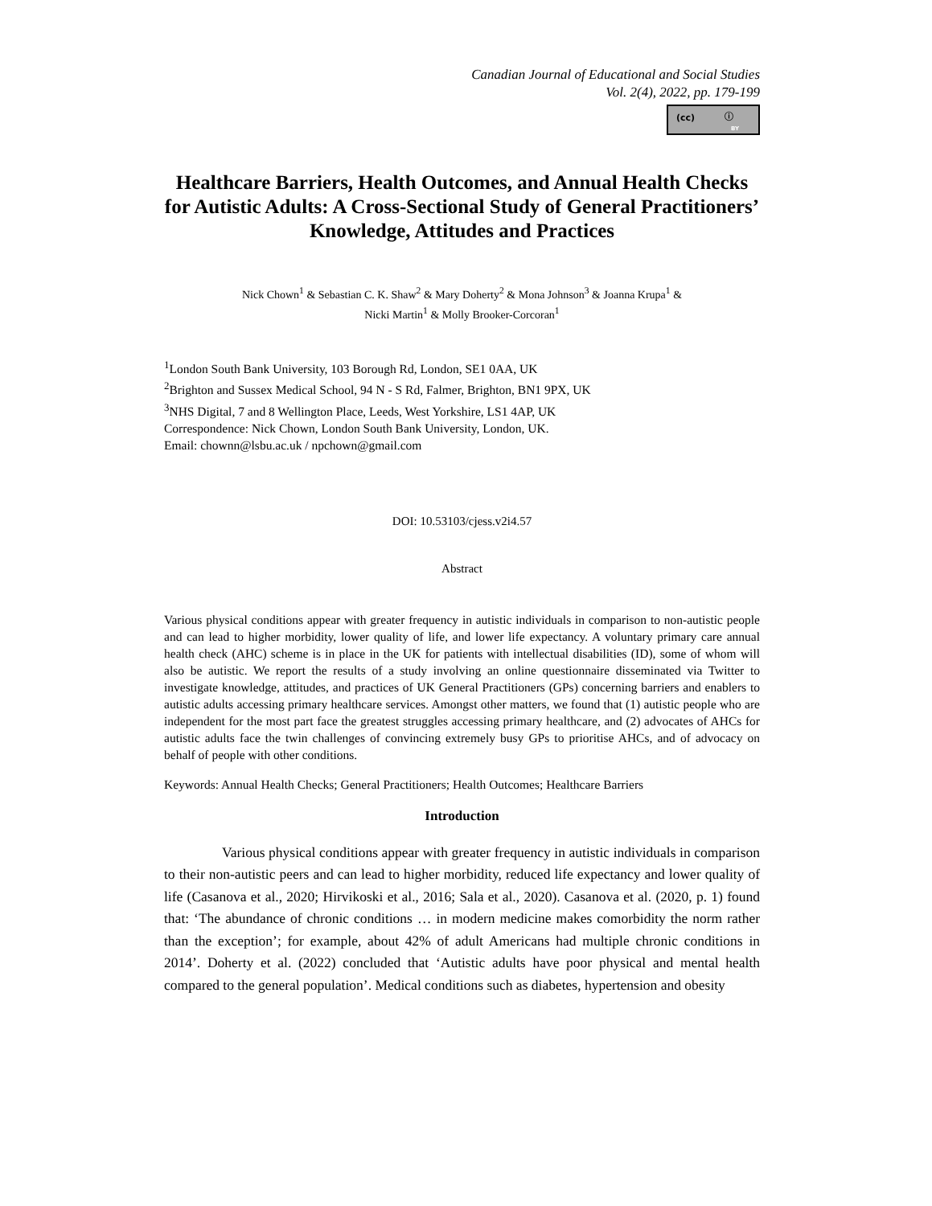Canadian Journal of Educational and Social Studies
Vol. 2(4), 2022, pp. 179-199
(cc) ⓘ
BY
Healthcare Barriers, Health Outcomes, and Annual Health Checks for Autistic Adults: A Cross-Sectional Study of General Practitioners’ Knowledge, Attitudes and Practices
Nick Chown<sup>1</sup> & Sebastian C. K. Shaw<sup>2</sup> & Mary Doherty<sup>2</sup> & Mona Johnson<sup>3</sup> & Joanna Krupa<sup>1</sup> &
Nicki Martin<sup>1</sup> & Molly Brooker-Corcoran<sup>1</sup>
<sup>1</sup> London South Bank University, 103 Borough Rd, London, SE1 0AA, UK
<sup>2</sup> Brighton and Sussex Medical School, 94 N - S Rd, Falmer, Brighton, BN1 9PX, UK
<sup>3</sup> NHS Digital, 7 and 8 Wellington Place, Leeds, West Yorkshire, LS1 4AP, UK
Correspondence: Nick Chown, London South Bank University, London, UK.
Email: chownn@lsbu.ac.uk / npchown@gmail.com
DOI: 10.53103/cjess.v2i4.57
Abstract
Various physical conditions appear with greater frequency in autistic individuals in comparison to non-autistic people and can lead to higher morbidity, lower quality of life, and lower life expectancy. A voluntary primary care annual health check (AHC) scheme is in place in the UK for patients with intellectual disabilities (ID), some of whom will also be autistic. We report the results of a study involving an online questionnaire disseminated via Twitter to investigate knowledge, attitudes, and practices of UK General Practitioners (GPs) concerning barriers and enablers to autistic adults accessing primary healthcare services. Amongst other matters, we found that (1) autistic people who are independent for the most part face the greatest struggles accessing primary healthcare, and (2) advocates of AHCs for autistic adults face the twin challenges of convincing extremely busy GPs to prioritise AHCs, and of advocacy on behalf of people with other conditions.
Keywords: Annual Health Checks; General Practitioners; Health Outcomes; Healthcare Barriers
Introduction
Various physical conditions appear with greater frequency in autistic individuals in comparison to their non-autistic peers and can lead to higher morbidity, reduced life expectancy and lower quality of life (Casanova et al., 2020; Hirvikoski et al., 2016; Sala et al., 2020). Casanova et al. (2020, p. 1) found that: ‘The abundance of chronic conditions … in modern medicine makes comorbidity the norm rather than the exception’; for example, about 42% of adult Americans had multiple chronic conditions in 2014’. Doherty et al. (2022) concluded that ‘Autistic adults have poor physical and mental health compared to the general population’. Medical conditions such as diabetes, hypertension and obesity